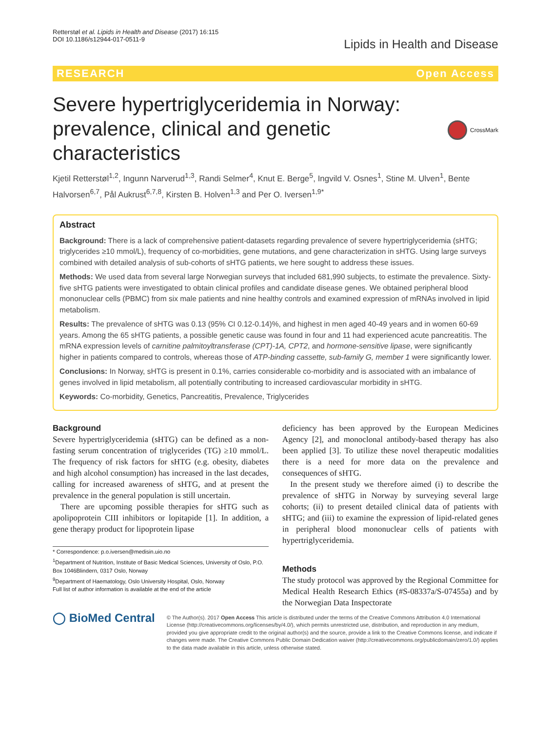Retterstøl et al. Lipids in Health and Disease (2017) 16:115
DOI 10.1186/s12944-017-0511-9
Lipids in Health and Disease
RESEARCH Open Access
Severe hypertriglyceridemia in Norway: prevalence, clinical and genetic characteristics
CrossMark
Kjetil Retterstøl<sup>1,2</sup>, Ingunn Narverud<sup>1,3</sup>, Randi Selmer<sup>4</sup>, Knut E. Berge<sup>5</sup>, Ingvild V. Osnes<sup>1</sup>, Stine M. Ulven<sup>1</sup>, Bente Halvorsen<sup>6,7</sup>, Pål Aukrust<sup>6,7,8</sup>, Kirsten B. Holven<sup>1,3</sup> and Per O. Iversen<sup>1,9*</sup>
Abstract
Background: There is a lack of comprehensive patient-datasets regarding prevalence of severe hypertriglyceridemia (sHTG; triglycerides ≥10 mmol/L), frequency of co-morbidities, gene mutations, and gene characterization in sHTG. Using large surveys combined with detailed analysis of sub-cohorts of sHTG patients, we here sought to address these issues.
Methods: We used data from several large Norwegian surveys that included 681,990 subjects, to estimate the prevalence. Sixty-five sHTG patients were investigated to obtain clinical profiles and candidate disease genes. We obtained peripheral blood mononuclear cells (PBMC) from six male patients and nine healthy controls and examined expression of mRNAs involved in lipid metabolism.
Results: The prevalence of sHTG was 0.13 (95% CI 0.12-0.14)%, and highest in men aged 40-49 years and in women 60-69 years. Among the 65 sHTG patients, a possible genetic cause was found in four and 11 had experienced acute pancreatitis. The mRNA expression levels of carnitine palmitoyltransferase (CPT)-1A, CPT2, and hormone-sensitive lipase, were significantly higher in patients compared to controls, whereas those of ATP-binding cassette, sub-family G, member 1 were significantly lower.
Conclusions: In Norway, sHTG is present in 0.1%, carries considerable co-morbidity and is associated with an imbalance of genes involved in lipid metabolism, all potentially contributing to increased cardiovascular morbidity in sHTG.
Keywords: Co-morbidity, Genetics, Pancreatitis, Prevalence, Triglycerides
Background
Severe hypertriglyceridemia (sHTG) can be defined as a non-fasting serum concentration of triglycerides (TG) ≥10 mmol/L. The frequency of risk factors for sHTG (e.g. obesity, diabetes and high alcohol consumption) has increased in the last decades, calling for increased awareness of sHTG, and at present the prevalence in the general population is still uncertain.
There are upcoming possible therapies for sHTG such as apolipoprotein CIII inhibitors or lopitapide [1]. In addition, a gene therapy product for lipoprotein lipase
* Correspondence: p.o.iversen@medisin.uio.no
<sup>1</sup> Department of Nutrition, Institute of Basic Medical Sciences, University of Oslo, P.O. Box 1046Blindern, 0317 Oslo, Norway
<sup>9</sup> Department of Haematology, Oslo University Hospital, Oslo, Norway
Full list of author information is available at the end of the article
deficiency has been approved by the European Medicines Agency [2], and monoclonal antibody-based therapy has also been applied [3]. To utilize these novel therapeutic modalities there is a need for more data on the prevalence and consequences of sHTG.
In the present study we therefore aimed (i) to describe the prevalence of sHTG in Norway by surveying several large cohorts; (ii) to present detailed clinical data of patients with sHTG; and (iii) to examine the expression of lipid-related genes in peripheral blood mononuclear cells of patients with hypertriglyceridemia.
Methods
The study protocol was approved by the Regional Committee for Medical Health Research Ethics (#S-08337a/S-07455a) and by the Norwegian Data Inspectorate
◯ BioMed Central
© The Author(s). 2017 Open Access This article is distributed under the terms of the Creative Commons Attribution 4.0 International License (http://creativecommons.org/licenses/by/4.0/), which permits unrestricted use, distribution, and reproduction in any medium, provided you give appropriate credit to the original author(s) and the source, provide a link to the Creative Commons license, and indicate if changes were made. The Creative Commons Public Domain Dedication waiver (http://creativecommons.org/publicdomain/zero/1.0/) applies to the data made available in this article, unless otherwise stated.